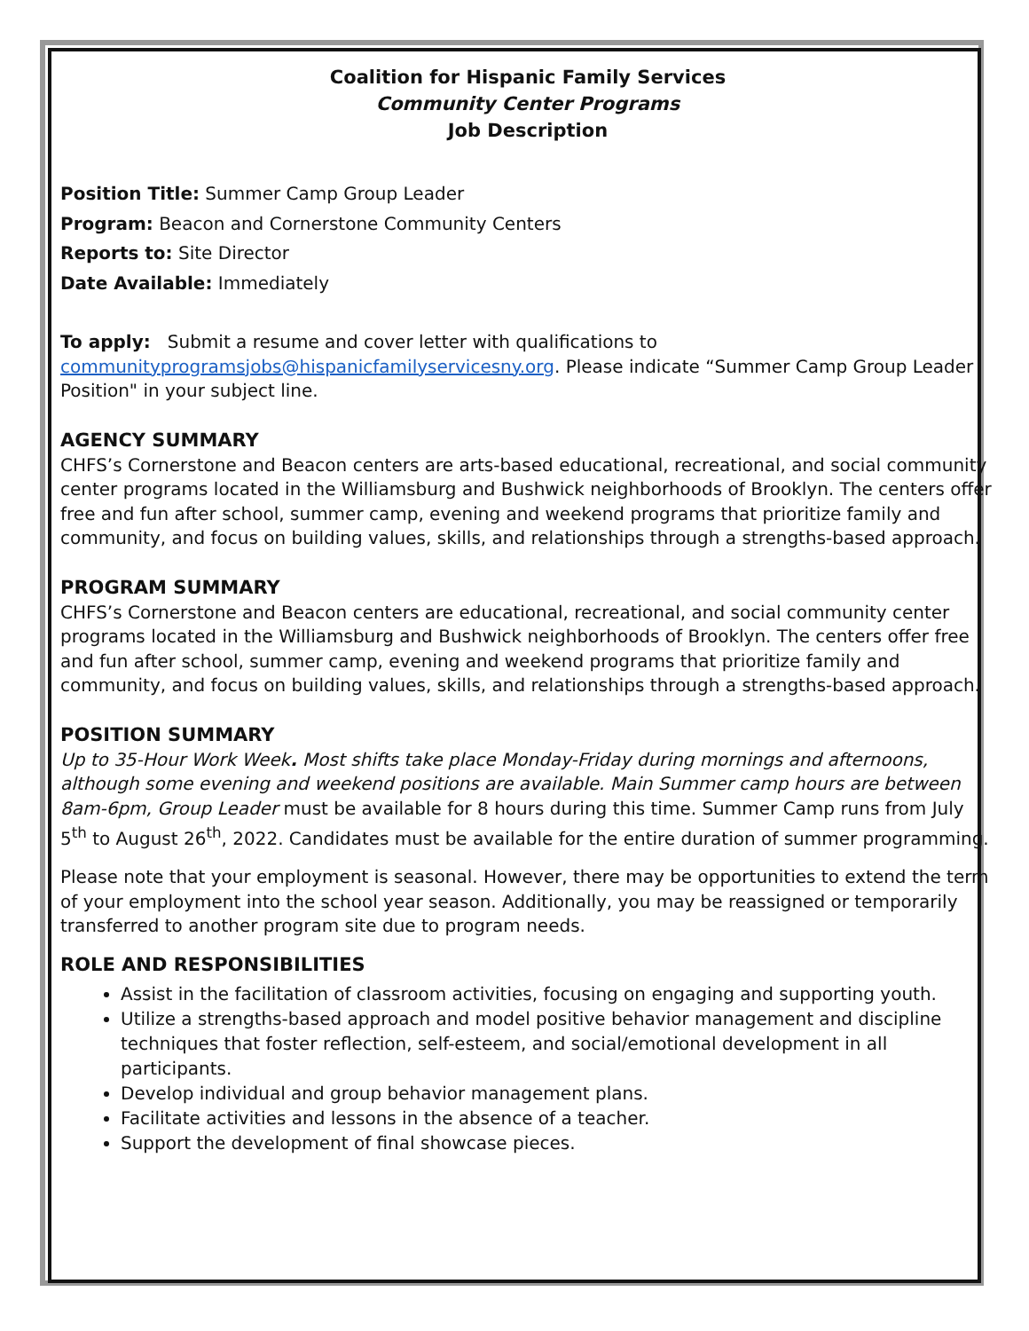Coalition for Hispanic Family Services
Community Center Programs
Job Description
Position Title: Summer Camp Group Leader
Program: Beacon and Cornerstone Community Centers
Reports to: Site Director
Date Available: Immediately
To apply: Submit a resume and cover letter with qualifications to communityprogramsjobs@hispanicfamilyservicesny.org. Please indicate “Summer Camp Group Leader Position" in your subject line.
AGENCY SUMMARY
CHFS’s Cornerstone and Beacon centers are arts-based educational, recreational, and social community center programs located in the Williamsburg and Bushwick neighborhoods of Brooklyn. The centers offer free and fun after school, summer camp, evening and weekend programs that prioritize family and community, and focus on building values, skills, and relationships through a strengths-based approach.
PROGRAM SUMMARY
CHFS’s Cornerstone and Beacon centers are educational, recreational, and social community center programs located in the Williamsburg and Bushwick neighborhoods of Brooklyn. The centers offer free and fun after school, summer camp, evening and weekend programs that prioritize family and community, and focus on building values, skills, and relationships through a strengths-based approach.
POSITION SUMMARY
Up to 35-Hour Work Week. Most shifts take place Monday-Friday during mornings and afternoons, although some evening and weekend positions are available. Main Summer camp hours are between 8am-6pm, Group Leader must be available for 8 hours during this time. Summer Camp runs from July 5<sup>th</sup> to August 26<sup>th</sup>, 2022. Candidates must be available for the entire duration of summer programming.
Please note that your employment is seasonal. However, there may be opportunities to extend the term of your employment into the school year season. Additionally, you may be reassigned or temporarily transferred to another program site due to program needs.
ROLE AND RESPONSIBILITIES
Assist in the facilitation of classroom activities, focusing on engaging and supporting youth.
Utilize a strengths-based approach and model positive behavior management and discipline techniques that foster reflection, self-esteem, and social/emotional development in all participants.
Develop individual and group behavior management plans.
Facilitate activities and lessons in the absence of a teacher.
Support the development of final showcase pieces.